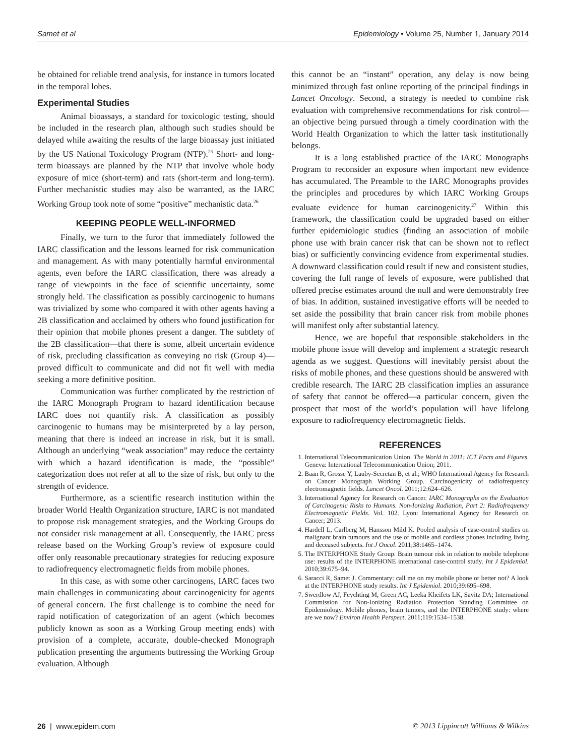Samet et al Epidemiology • Volume 25, Number 1, January 2014
be obtained for reliable trend analysis, for instance in tumors located in the temporal lobes.
Experimental Studies
Animal bioassays, a standard for toxicologic testing, should be included in the research plan, although such studies should be delayed while awaiting the results of the large bioassay just initiated by the US National Toxicology Program (NTP).<sup>25</sup> Short- and long-term bioassays are planned by the NTP that involve whole body exposure of mice (short-term) and rats (short-term and long-term). Further mechanistic studies may also be warranted, as the IARC Working Group took note of some “positive” mechanistic data.<sup>26</sup>
KEEPING PEOPLE WELL-INFORMED
Finally, we turn to the furor that immediately followed the IARC classification and the lessons learned for risk communication and management. As with many potentially harmful environmental agents, even before the IARC classification, there was already a range of viewpoints in the face of scientific uncertainty, some strongly held. The classification as possibly carcinogenic to humans was trivialized by some who compared it with other agents having a 2B classification and acclaimed by others who found justification for their opinion that mobile phones present a danger. The subtlety of the 2B classification—that there is some, albeit uncertain evidence of risk, precluding classification as conveying no risk (Group 4)—proved difficult to communicate and did not fit well with media seeking a more definitive position.
Communication was further complicated by the restriction of the IARC Monograph Program to hazard identification because IARC does not quantify risk. A classification as possibly carcinogenic to humans may be misinterpreted by a lay person, meaning that there is indeed an increase in risk, but it is small. Although an underlying “weak association” may reduce the certainty with which a hazard identification is made, the “possible” categorization does not refer at all to the size of risk, but only to the strength of evidence.
Furthermore, as a scientific research institution within the broader World Health Organization structure, IARC is not mandated to propose risk management strategies, and the Working Groups do not consider risk management at all. Consequently, the IARC press release based on the Working Group’s review of exposure could offer only reasonable precautionary strategies for reducing exposure to radiofrequency electromagnetic fields from mobile phones.
In this case, as with some other carcinogens, IARC faces two main challenges in communicating about carcinogenicity for agents of general concern. The first challenge is to combine the need for rapid notification of categorization of an agent (which becomes publicly known as soon as a Working Group meeting ends) with provision of a complete, accurate, double-checked Monograph publication presenting the arguments buttressing the Working Group evaluation. Although
this cannot be an “instant” operation, any delay is now being minimized through fast online reporting of the principal findings in Lancet Oncology. Second, a strategy is needed to combine risk evaluation with comprehensive recommendations for risk control—an objective being pursued through a timely coordination with the World Health Organization to which the latter task institutionally belongs.
It is a long established practice of the IARC Monographs Program to reconsider an exposure when important new evidence has accumulated. The Preamble to the IARC Monographs provides the principles and procedures by which IARC Working Groups evaluate evidence for human carcinogenicity.<sup>27</sup> Within this framework, the classification could be upgraded based on either further epidemiologic studies (finding an association of mobile phone use with brain cancer risk that can be shown not to reflect bias) or sufficiently convincing evidence from experimental studies. A downward classification could result if new and consistent studies, covering the full range of levels of exposure, were published that offered precise estimates around the null and were demonstrably free of bias. In addition, sustained investigative efforts will be needed to set aside the possibility that brain cancer risk from mobile phones will manifest only after substantial latency.
Hence, we are hopeful that responsible stakeholders in the mobile phone issue will develop and implement a strategic research agenda as we suggest. Questions will inevitably persist about the risks of mobile phones, and these questions should be answered with credible research. The IARC 2B classification implies an assurance of safety that cannot be offered—a particular concern, given the prospect that most of the world’s population will have lifelong exposure to radiofrequency electromagnetic fields.
REFERENCES
1. International Telecommunication Union. The World in 2011: ICT Facts and Figures. Geneva: International Telecommunication Union; 2011.
2. Baan R, Grosse Y, Lauby-Secretan B, et al.; WHO International Agency for Research on Cancer Monograph Working Group. Carcinogenicity of radiofrequency electromagnetic fields. Lancet Oncol. 2011;12:624–626.
3. International Agency for Research on Cancer. IARC Monographs on the Evaluation of Carcinogenic Risks to Humans. Non-Ionizing Radiation, Part 2: Radiofrequency Electromagnetic Fields. Vol. 102. Lyon: International Agency for Research on Cancer; 2013.
4. Hardell L, Carlberg M, Hansson Mild K. Pooled analysis of case-control studies on malignant brain tumours and the use of mobile and cordless phones including living and deceased subjects. Int J Oncol. 2011;38:1465–1474.
5. The INTERPHONE Study Group. Brain tumour risk in relation to mobile telephone use: results of the INTERPHONE international case-control study. Int J Epidemiol. 2010;39:675–94.
6. Saracci R, Samet J. Commentary: call me on my mobile phone or better not? A look at the INTERPHONE study results. Int J Epidemiol. 2010;39:695–698.
7. Swerdlow AJ, Feychting M, Green AC, Leeka Kheifets LK, Savitz DA; International Commission for Non-Ionizing Radiation Protection Standing Committee on Epidemiology. Mobile phones, brain tumors, and the INTERPHONE study: where are we now? Environ Health Perspect. 2011;119:1534–1538.
26 | www.epidem.com © 2013 Lippincott Williams & Wilkins